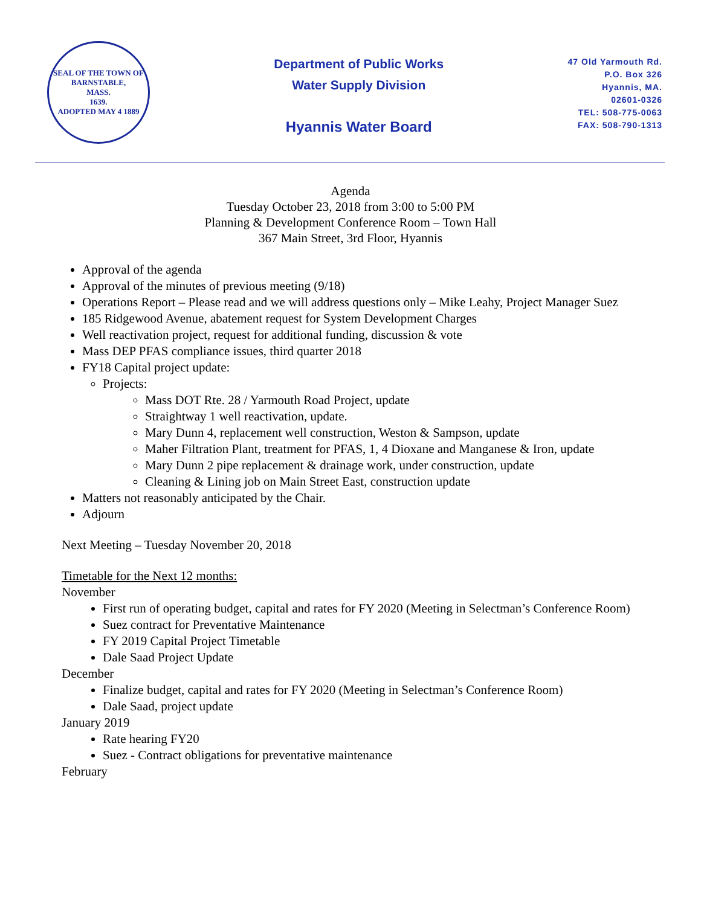SEAL OF THE TOWN OF
BARNSTABLE,
MASS.
1639.
ADOPTED MAY 4 1889
Department of Public Works
Water Supply Division
Hyannis Water Board
47 Old Yarmouth Rd.
P.O. Box 326
Hyannis, MA.
02601-0326
TEL: 508-775-0063
FAX: 508-790-1313
Agenda
Tuesday October 23, 2018 from 3:00 to 5:00 PM
Planning & Development Conference Room – Town Hall
367 Main Street, 3rd Floor, Hyannis
Approval of the agenda
Approval of the minutes of previous meeting (9/18)
Operations Report – Please read and we will address questions only – Mike Leahy, Project Manager Suez
185 Ridgewood Avenue, abatement request for System Development Charges
Well reactivation project, request for additional funding, discussion & vote
Mass DEP PFAS compliance issues, third quarter 2018
FY18 Capital project update:
Projects:
Mass DOT Rte. 28 / Yarmouth Road Project, update
Straightway 1 well reactivation, update.
Mary Dunn 4, replacement well construction, Weston & Sampson, update
Maher Filtration Plant, treatment for PFAS, 1, 4 Dioxane and Manganese & Iron, update
Mary Dunn 2 pipe replacement & drainage work, under construction, update
Cleaning & Lining job on Main Street East, construction update
Matters not reasonably anticipated by the Chair.
Adjourn
Next Meeting – Tuesday November 20, 2018
Timetable for the Next 12 months:
November
First run of operating budget, capital and rates for FY 2020 (Meeting in Selectman’s Conference Room)
Suez contract for Preventative Maintenance
FY 2019 Capital Project Timetable
Dale Saad Project Update
December
Finalize budget, capital and rates for FY 2020 (Meeting in Selectman’s Conference Room)
Dale Saad, project update
January 2019
Rate hearing FY20
Suez - Contract obligations for preventative maintenance
February